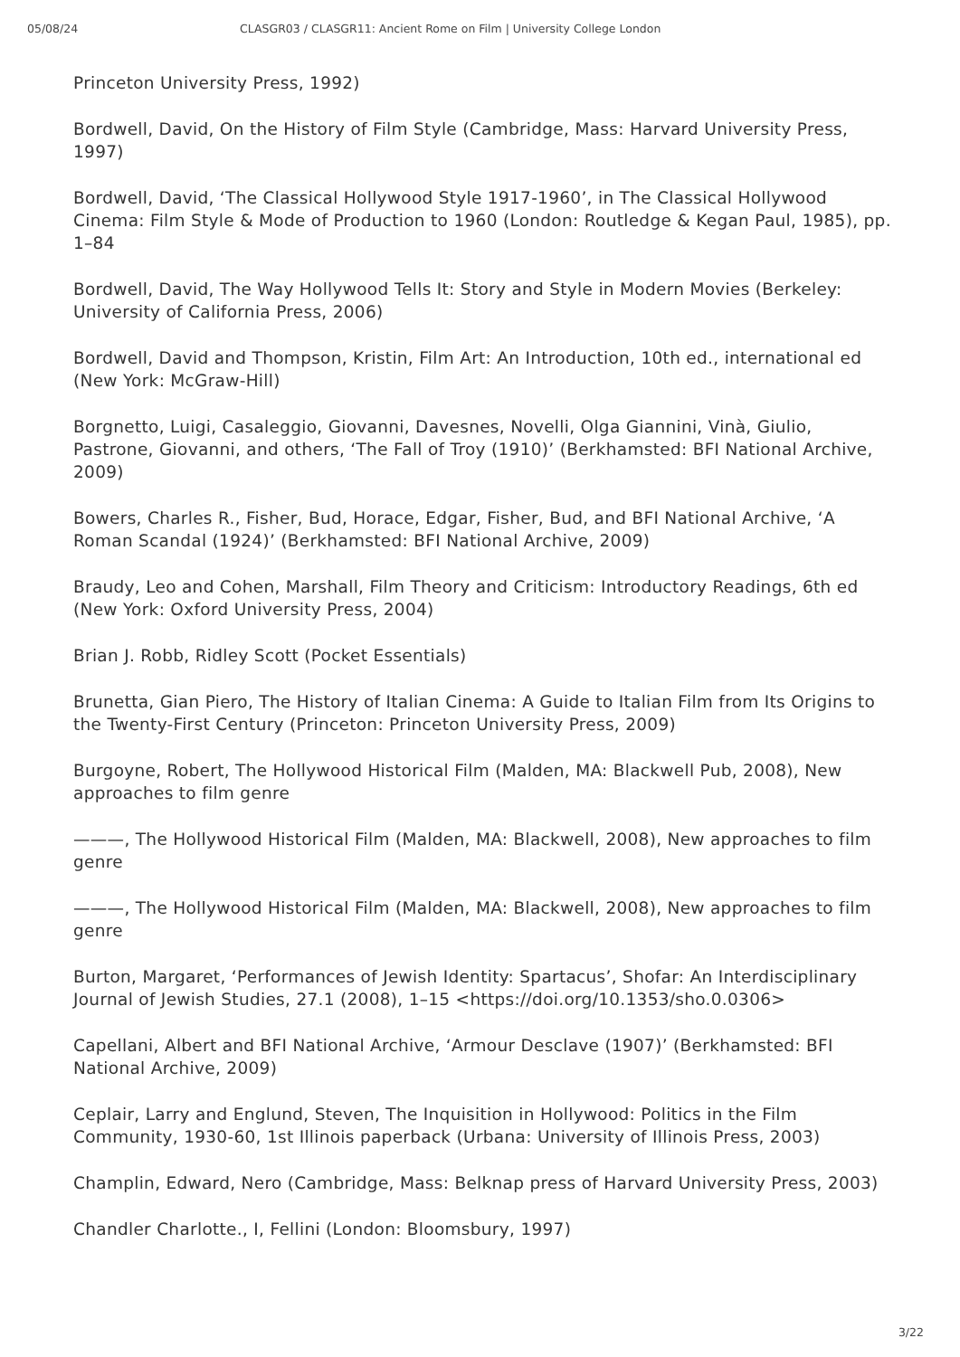05/08/24 CLASGR03 / CLASGR11: Ancient Rome on Film | University College London
Princeton University Press, 1992)
Bordwell, David, On the History of Film Style (Cambridge, Mass: Harvard University Press, 1997)
Bordwell, David, ‘The Classical Hollywood Style 1917-1960’, in The Classical Hollywood Cinema: Film Style & Mode of Production to 1960 (London: Routledge & Kegan Paul, 1985), pp. 1–84
Bordwell, David, The Way Hollywood Tells It: Story and Style in Modern Movies (Berkeley: University of California Press, 2006)
Bordwell, David and Thompson, Kristin, Film Art: An Introduction, 10th ed., international ed (New York: McGraw-Hill)
Borgnetto, Luigi, Casaleggio, Giovanni, Davesnes, Novelli, Olga Giannini, Vinà, Giulio, Pastrone, Giovanni, and others, ‘The Fall of Troy (1910)’ (Berkhamsted: BFI National Archive, 2009)
Bowers, Charles R., Fisher, Bud, Horace, Edgar, Fisher, Bud, and BFI National Archive, ‘A Roman Scandal (1924)’ (Berkhamsted: BFI National Archive, 2009)
Braudy, Leo and Cohen, Marshall, Film Theory and Criticism: Introductory Readings, 6th ed (New York: Oxford University Press, 2004)
Brian J. Robb, Ridley Scott (Pocket Essentials)
Brunetta, Gian Piero, The History of Italian Cinema: A Guide to Italian Film from Its Origins to the Twenty-First Century (Princeton: Princeton University Press, 2009)
Burgoyne, Robert, The Hollywood Historical Film (Malden, MA: Blackwell Pub, 2008), New approaches to film genre
———, The Hollywood Historical Film (Malden, MA: Blackwell, 2008), New approaches to film genre
———, The Hollywood Historical Film (Malden, MA: Blackwell, 2008), New approaches to film genre
Burton, Margaret, ‘Performances of Jewish Identity: Spartacus’, Shofar: An Interdisciplinary Journal of Jewish Studies, 27.1 (2008), 1–15 <https://doi.org/10.1353/sho.0.0306>
Capellani, Albert and BFI National Archive, ‘Armour Desclave (1907)’ (Berkhamsted: BFI National Archive, 2009)
Ceplair, Larry and Englund, Steven, The Inquisition in Hollywood: Politics in the Film Community, 1930-60, 1st Illinois paperback (Urbana: University of Illinois Press, 2003)
Champlin, Edward, Nero (Cambridge, Mass: Belknap press of Harvard University Press, 2003)
Chandler Charlotte., I, Fellini (London: Bloomsbury, 1997)
3/22